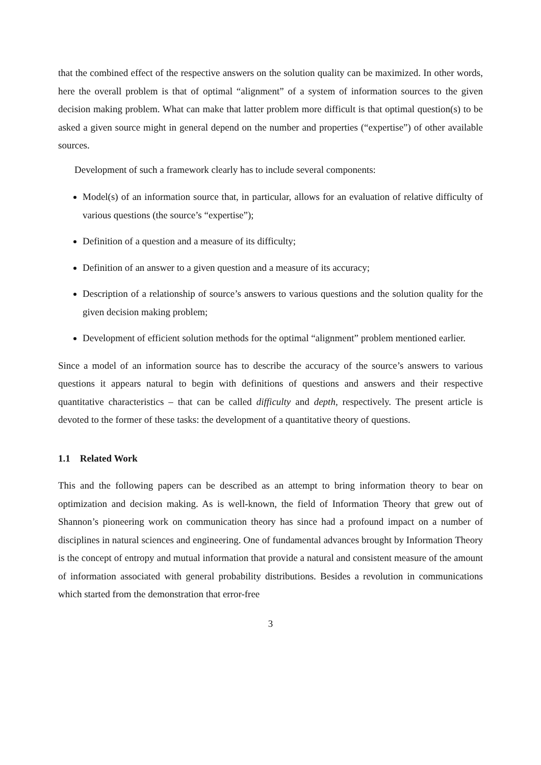that the combined effect of the respective answers on the solution quality can be maximized. In other words, here the overall problem is that of optimal “alignment” of a system of information sources to the given decision making problem. What can make that latter problem more difficult is that optimal question(s) to be asked a given source might in general depend on the number and properties (“expertise”) of other available sources.
Development of such a framework clearly has to include several components:
Model(s) of an information source that, in particular, allows for an evaluation of relative difficulty of various questions (the source’s “expertise”);
Definition of a question and a measure of its difficulty;
Definition of an answer to a given question and a measure of its accuracy;
Description of a relationship of source’s answers to various questions and the solution quality for the given decision making problem;
Development of efficient solution methods for the optimal “alignment” problem mentioned earlier.
Since a model of an information source has to describe the accuracy of the source’s answers to various questions it appears natural to begin with definitions of questions and answers and their respective quantitative characteristics – that can be called difficulty and depth, respectively. The present article is devoted to the former of these tasks: the development of a quantitative theory of questions.
1.1 Related Work
This and the following papers can be described as an attempt to bring information theory to bear on optimization and decision making. As is well-known, the field of Information Theory that grew out of Shannon’s pioneering work on communication theory has since had a profound impact on a number of disciplines in natural sciences and engineering. One of fundamental advances brought by Information Theory is the concept of entropy and mutual information that provide a natural and consistent measure of the amount of information associated with general probability distributions. Besides a revolution in communications which started from the demonstration that error-free
3